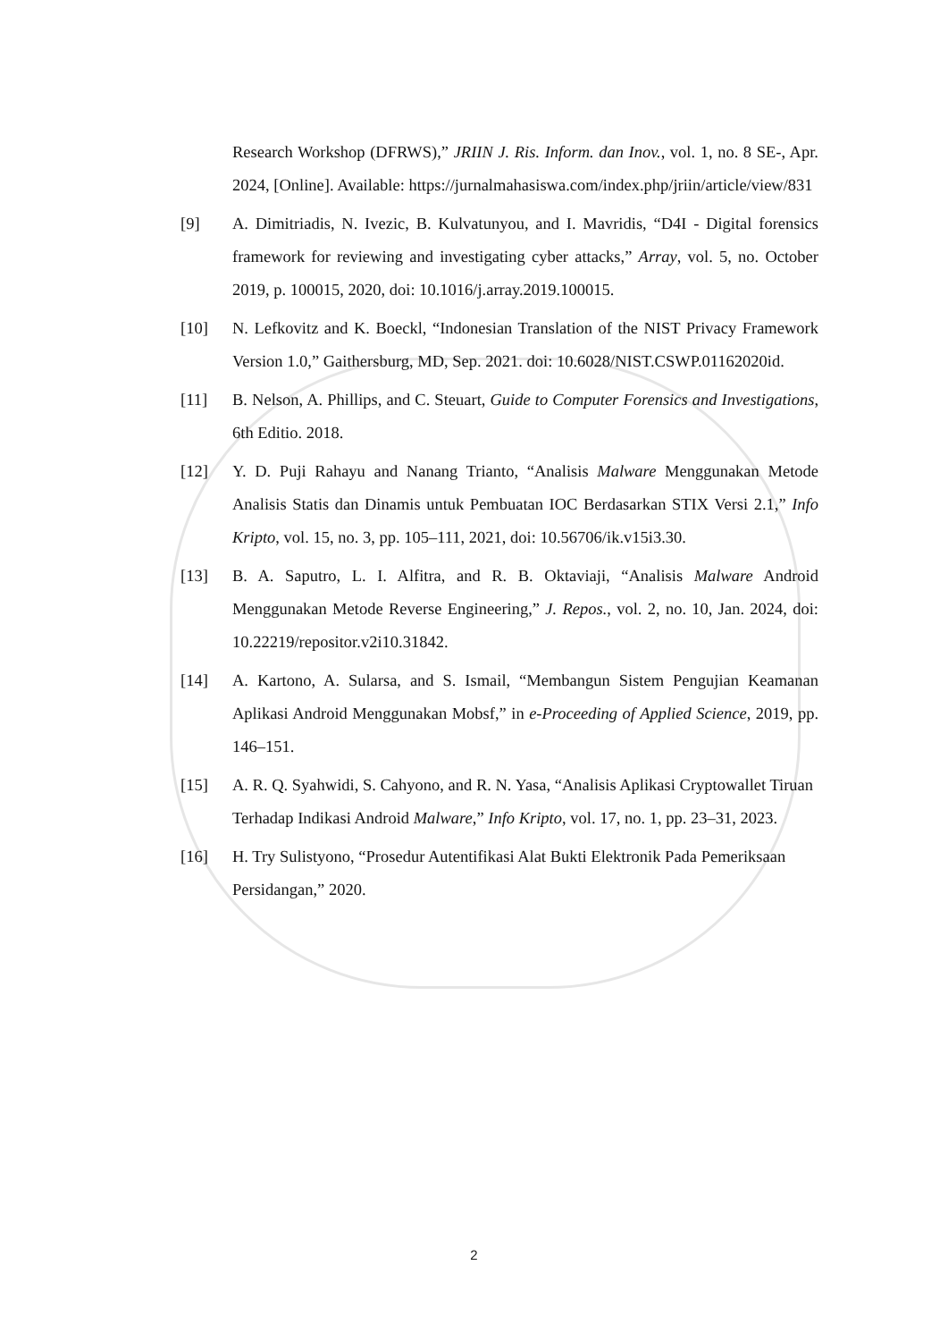Research Workshop (DFRWS),” JRIIN J. Ris. Inform. dan Inov., vol. 1, no. 8 SE-, Apr. 2024, [Online]. Available: https://jurnalmahasiswa.com/index.php/jriin/article/view/831
[9] A. Dimitriadis, N. Ivezic, B. Kulvatunyou, and I. Mavridis, “D4I - Digital forensics framework for reviewing and investigating cyber attacks,” Array, vol. 5, no. October 2019, p. 100015, 2020, doi: 10.1016/j.array.2019.100015.
[10] N. Lefkovitz and K. Boeckl, “Indonesian Translation of the NIST Privacy Framework Version 1.0,” Gaithersburg, MD, Sep. 2021. doi: 10.6028/NIST.CSWP.01162020id.
[11] B. Nelson, A. Phillips, and C. Steuart, Guide to Computer Forensics and Investigations, 6th Editio. 2018.
[12] Y. D. Puji Rahayu and Nanang Trianto, “Analisis Malware Menggunakan Metode Analisis Statis dan Dinamis untuk Pembuatan IOC Berdasarkan STIX Versi 2.1,” Info Kripto, vol. 15, no. 3, pp. 105–111, 2021, doi: 10.56706/ik.v15i3.30.
[13] B. A. Saputro, L. I. Alfitra, and R. B. Oktaviaji, “Analisis Malware Android Menggunakan Metode Reverse Engineering,” J. Repos., vol. 2, no. 10, Jan. 2024, doi: 10.22219/repositor.v2i10.31842.
[14] A. Kartono, A. Sularsa, and S. Ismail, “Membangun Sistem Pengujian Keamanan Aplikasi Android Menggunakan Mobsf,” in e-Proceeding of Applied Science, 2019, pp. 146–151.
[15] A. R. Q. Syahwidi, S. Cahyono, and R. N. Yasa, “Analisis Aplikasi Cryptowallet Tiruan Terhadap Indikasi Android Malware,” Info Kripto, vol. 17, no. 1, pp. 23–31, 2023.
[16] H. Try Sulistyono, “Prosedur Autentifikasi Alat Bukti Elektronik Pada Pemeriksaan Persidangan,” 2020.
2